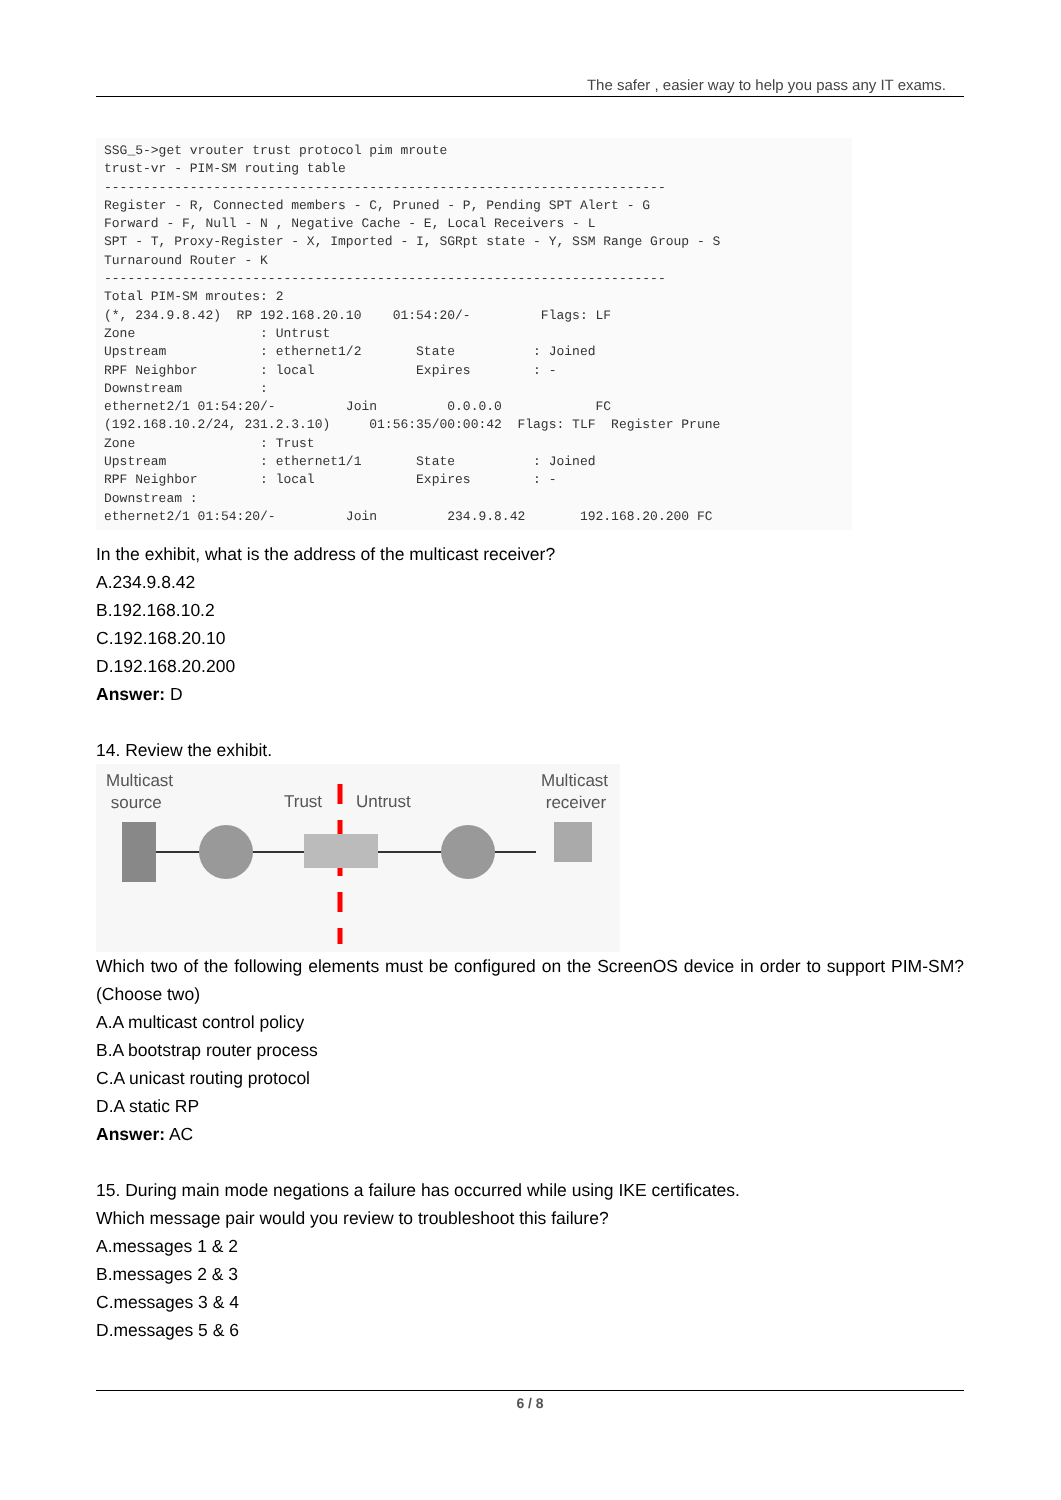The safer , easier way to help you pass any IT exams.
SSG_5->get vrouter trust protocol pim mroute
trust-vr - PIM-SM routing table
------------------------------------------------------------------------
Register - R, Connected members - C, Pruned - P, Pending SPT Alert - G
Forward - F, Null - N , Negative Cache - E, Local Receivers - L
SPT - T, Proxy-Register - X, Imported - I, SGRpt state - Y, SSM Range Group - S
Turnaround Router - K
------------------------------------------------------------------------
Total PIM-SM mroutes: 2
(*, 234.9.8.42)  RP 192.168.20.10    01:54:20/-         Flags: LF
Zone                : Untrust
Upstream            : ethernet1/2       State          : Joined
RPF Neighbor        : local             Expires        : -
Downstream          :
ethernet2/1 01:54:20/-         Join         0.0.0.0            FC
(192.168.10.2/24, 231.2.3.10)     01:56:35/00:00:42  Flags: TLF  Register Prune
Zone                : Trust
Upstream            : ethernet1/1       State          : Joined
RPF Neighbor        : local             Expires        : -
Downstream :
ethernet2/1 01:54:20/-         Join         234.9.8.42       192.168.20.200 FC
In the exhibit, what is the address of the multicast receiver?
A.234.9.8.42
B.192.168.10.2
C.192.168.20.10
D.192.168.20.200
Answer: D
14. Review the exhibit.
Multicast
source
Trust Untrust
Multicast
receiver
Which two of the following elements must be configured on the ScreenOS device in order to support PIM-SM? (Choose two)
A.A multicast control policy
B.A bootstrap router process
C.A unicast routing protocol
D.A static RP
Answer: AC
15. During main mode negations a failure has occurred while using IKE certificates.
Which message pair would you review to troubleshoot this failure?
A.messages 1 & 2
B.messages 2 & 3
C.messages 3 & 4
D.messages 5 & 6
6 / 8